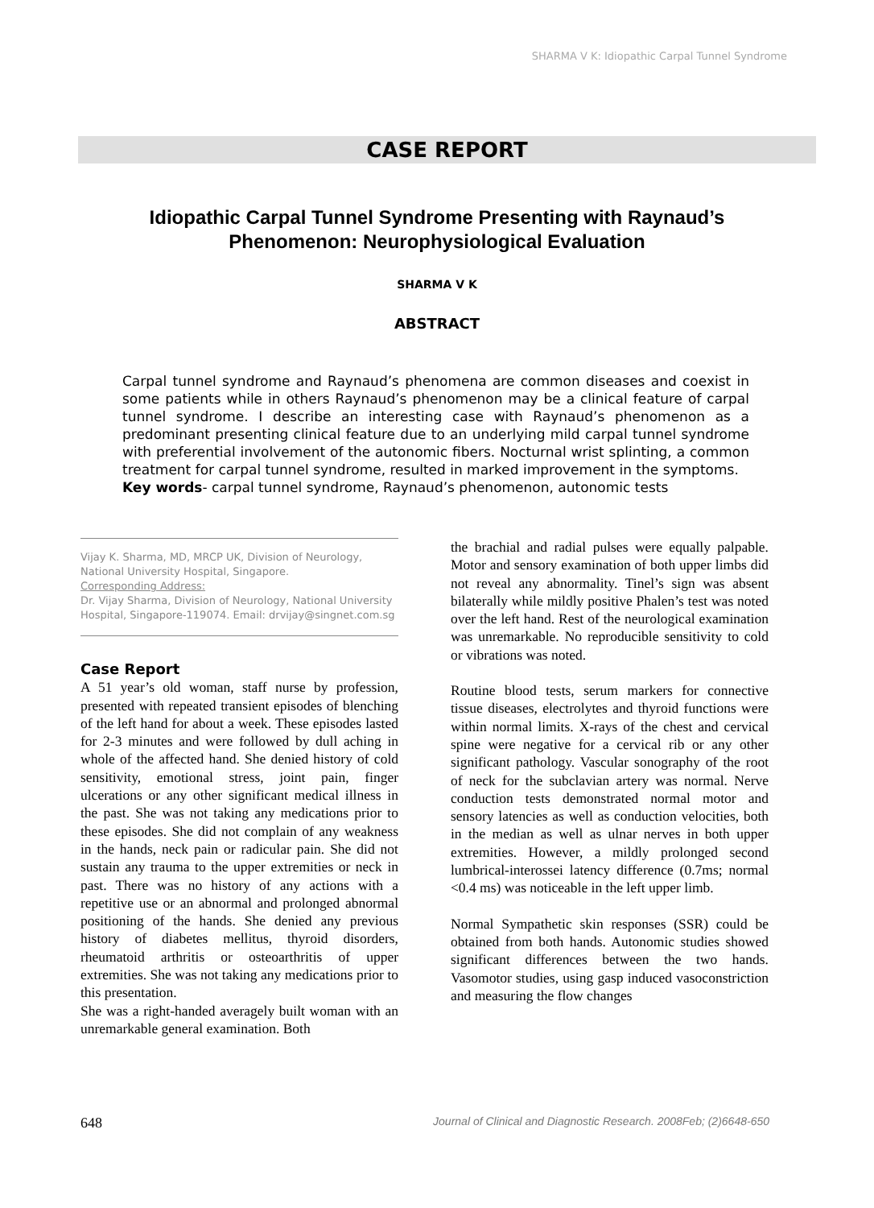SHARMA V K: Idiopathic Carpal Tunnel Syndrome
CASE REPORT
Idiopathic Carpal Tunnel Syndrome Presenting with Raynaud’s Phenomenon: Neurophysiological Evaluation
SHARMA V K
ABSTRACT
Carpal tunnel syndrome and Raynaud’s phenomena are common diseases and coexist in some patients while in others Raynaud’s phenomenon may be a clinical feature of carpal tunnel syndrome. I describe an interesting case with Raynaud’s phenomenon as a predominant presenting clinical feature due to an underlying mild carpal tunnel syndrome with preferential involvement of the autonomic fibers. Nocturnal wrist splinting, a common treatment for carpal tunnel syndrome, resulted in marked improvement in the symptoms.
Key words- carpal tunnel syndrome, Raynaud’s phenomenon, autonomic tests
Vijay K. Sharma, MD, MRCP UK, Division of Neurology, National University Hospital, Singapore.
Corresponding Address:
Dr. Vijay Sharma, Division of Neurology, National University Hospital, Singapore-119074. Email: drvijay@singnet.com.sg
Case Report
A 51 year’s old woman, staff nurse by profession, presented with repeated transient episodes of blenching of the left hand for about a week. These episodes lasted for 2-3 minutes and were followed by dull aching in whole of the affected hand. She denied history of cold sensitivity, emotional stress, joint pain, finger ulcerations or any other significant medical illness in the past. She was not taking any medications prior to these episodes. She did not complain of any weakness in the hands, neck pain or radicular pain. She did not sustain any trauma to the upper extremities or neck in past. There was no history of any actions with a repetitive use or an abnormal and prolonged abnormal positioning of the hands. She denied any previous history of diabetes mellitus, thyroid disorders, rheumatoid arthritis or osteoarthritis of upper extremities. She was not taking any medications prior to this presentation.
She was a right-handed averagely built woman with an unremarkable general examination. Both
the brachial and radial pulses were equally palpable. Motor and sensory examination of both upper limbs did not reveal any abnormality. Tinel’s sign was absent bilaterally while mildly positive Phalen’s test was noted over the left hand. Rest of the neurological examination was unremarkable. No reproducible sensitivity to cold or vibrations was noted.
Routine blood tests, serum markers for connective tissue diseases, electrolytes and thyroid functions were within normal limits. X-rays of the chest and cervical spine were negative for a cervical rib or any other significant pathology. Vascular sonography of the root of neck for the subclavian artery was normal. Nerve conduction tests demonstrated normal motor and sensory latencies as well as conduction velocities, both in the median as well as ulnar nerves in both upper extremities. However, a mildly prolonged second lumbrical-interossei latency difference (0.7ms; normal <0.4 ms) was noticeable in the left upper limb.
Normal Sympathetic skin responses (SSR) could be obtained from both hands. Autonomic studies showed significant differences between the two hands. Vasomotor studies, using gasp induced vasoconstriction and measuring the flow changes
648 Journal of Clinical and Diagnostic Research. 2008Feb; (2)6648-650